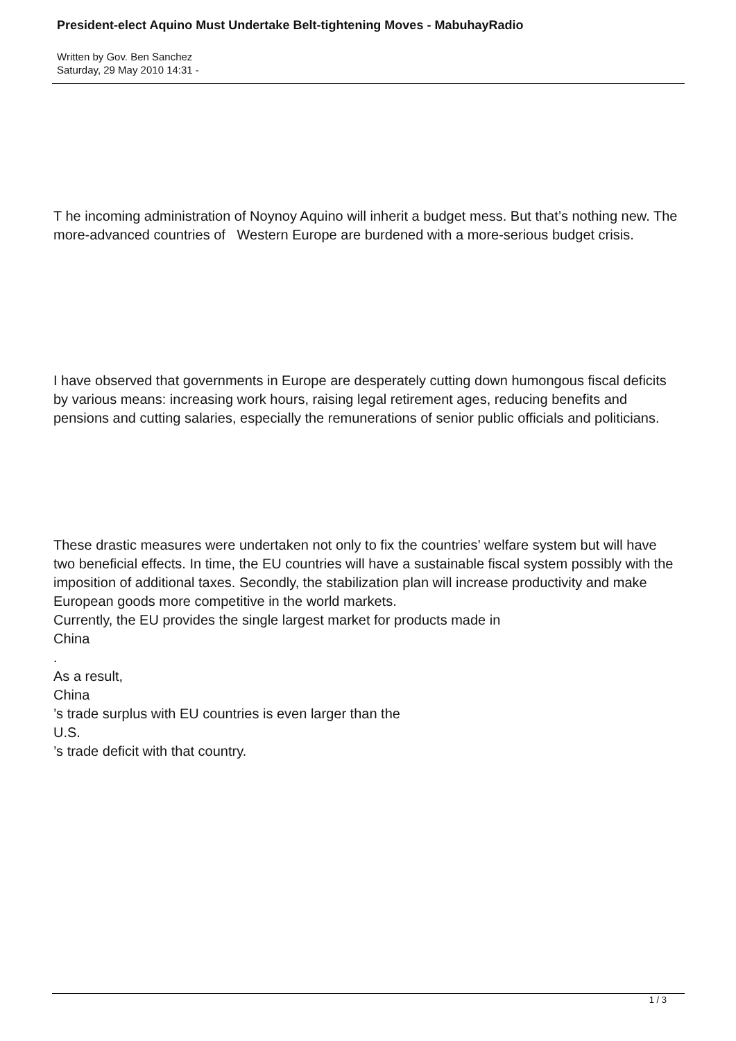President-elect Aquino Must Undertake Belt-tightening Moves - MabuhayRadio
Written by Gov. Ben Sanchez
Saturday, 29 May 2010 14:31 -
T he incoming administration of Noynoy Aquino will inherit a budget mess. But that’s nothing new. The more-advanced countries of Western Europe are burdened with a more-serious budget crisis.
I have observed that governments in Europe are desperately cutting down humongous fiscal deficits by various means: increasing work hours, raising legal retirement ages, reducing benefits and pensions and cutting salaries, especially the remunerations of senior public officials and politicians.
These drastic measures were undertaken not only to fix the countries’ welfare system but will have two beneficial effects. In time, the EU countries will have a sustainable fiscal system possibly with the imposition of additional taxes. Secondly, the stabilization plan will increase productivity and make European goods more competitive in the world markets.
Currently, the EU provides the single largest market for products made in
China
.
As a result,
China
’s trade surplus with EU countries is even larger than the
U.S.
’s trade deficit with that country.
1 / 3